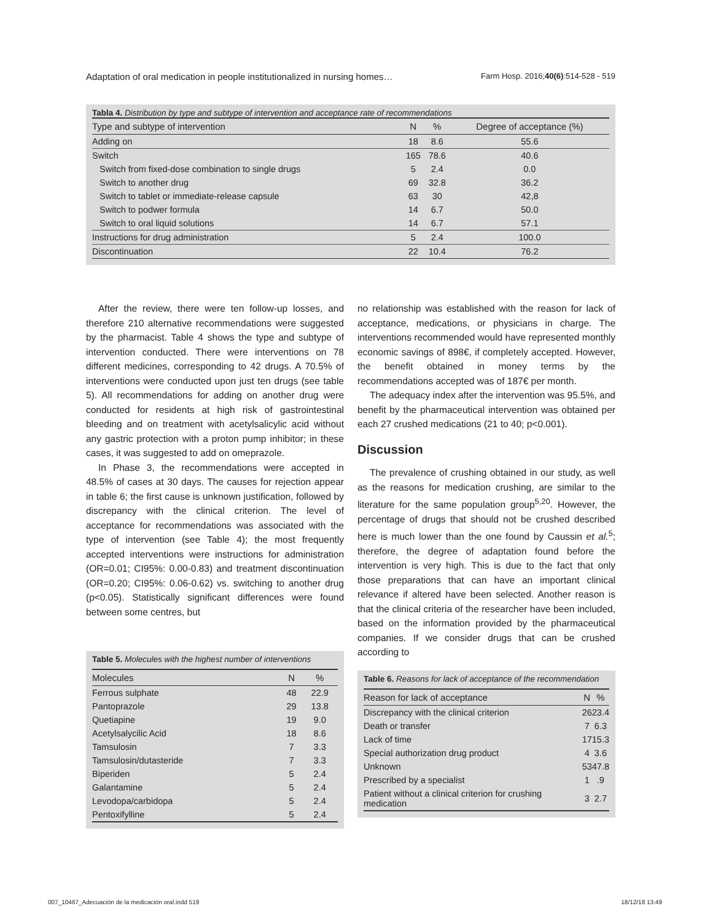Adaptation of oral medication in people institutionalized in nursing homes… Farm Hosp. 2016;40(6):514-528 - 519
Tabla 4. Distribution by type and subtype of intervention and acceptance rate of recommendations
| Type and subtype of intervention | N | % | Degree of acceptance (%) |
| --- | --- | --- | --- |
| Adding on | 18 | 8.6 | 55.6 |
| Switch | 165 | 78.6 | 40.6 |
| Switch from fixed-dose combination to single drugs | 5 | 2.4 | 0.0 |
| Switch to another drug | 69 | 32.8 | 36.2 |
| Switch to tablet or immediate-release capsule | 63 | 30 | 42,8 |
| Switch to podwer formula | 14 | 6.7 | 50.0 |
| Switch to oral liquid solutions | 14 | 6.7 | 57.1 |
| Instructions for drug administration | 5 | 2.4 | 100.0 |
| Discontinuation | 22 | 10.4 | 76.2 |
After the review, there were ten follow-up losses, and therefore 210 alternative recommendations were suggested by the pharmacist. Table 4 shows the type and subtype of intervention conducted. There were interventions on 78 different medicines, corresponding to 42 drugs. A 70.5% of interventions were conducted upon just ten drugs (see table 5). All recommendations for adding on another drug were conducted for residents at high risk of gastrointestinal bleeding and on treatment with acetylsalicylic acid without any gastric protection with a proton pump inhibitor; in these cases, it was suggested to add on omeprazole.
In Phase 3, the recommendations were accepted in 48.5% of cases at 30 days. The causes for rejection appear in table 6; the first cause is unknown justification, followed by discrepancy with the clinical criterion. The level of acceptance for recommendations was associated with the type of intervention (see Table 4); the most frequently accepted interventions were instructions for administration (OR=0.01; CI95%: 0.00-0.83) and treatment discontinuation (OR=0.20; CI95%: 0.06-0.62) vs. switching to another drug (p<0.05). Statistically significant differences were found between some centres, but
Table 5. Molecules with the highest number of interventions
| Molecules | N | % |
| --- | --- | --- |
| Ferrous sulphate | 48 | 22.9 |
| Pantoprazole | 29 | 13.8 |
| Quetiapine | 19 | 9.0 |
| Acetylsalycilic Acid | 18 | 8.6 |
| Tamsulosin | 7 | 3.3 |
| Tamsulosin/dutasteride | 7 | 3.3 |
| Biperiden | 5 | 2.4 |
| Galantamine | 5 | 2.4 |
| Levodopa/carbidopa | 5 | 2.4 |
| Pentoxifylline | 5 | 2.4 |
no relationship was established with the reason for lack of acceptance, medications, or physicians in charge. The interventions recommended would have represented monthly economic savings of 898€, if completely accepted. However, the benefit obtained in money terms by the recommendations accepted was of 187€ per month.
The adequacy index after the intervention was 95.5%, and benefit by the pharmaceutical intervention was obtained per each 27 crushed medications (21 to 40; p<0.001).
Discussion
The prevalence of crushing obtained in our study, as well as the reasons for medication crushing, are similar to the literature for the same population group<sup>5,20</sup>. However, the percentage of drugs that should not be crushed described here is much lower than the one found by Caussin et al.<sup>5</sup>; therefore, the degree of adaptation found before the intervention is very high. This is due to the fact that only those preparations that can have an important clinical relevance if altered have been selected. Another reason is that the clinical criteria of the researcher have been included, based on the information provided by the pharmaceutical companies. If we consider drugs that can be crushed according to
Table 6. Reasons for lack of acceptance of the recommendation
| Reason for lack of acceptance | N | % |
| --- | --- | --- |
| Discrepancy with the clinical criterion | 26 | 23.4 |
| Death or transfer | 7 | 6.3 |
| Lack of time | 17 | 15.3 |
| Special authorization drug product | 4 | 3.6 |
| Unknown | 53 | 47.8 |
| Prescribed by a specialist | 1 | .9 |
| Patient without a clinical criterion for crushing medication | 3 | 2.7 |
007_10467_Adecuación de la medicación oral.indd 519 18/12/18 13:49